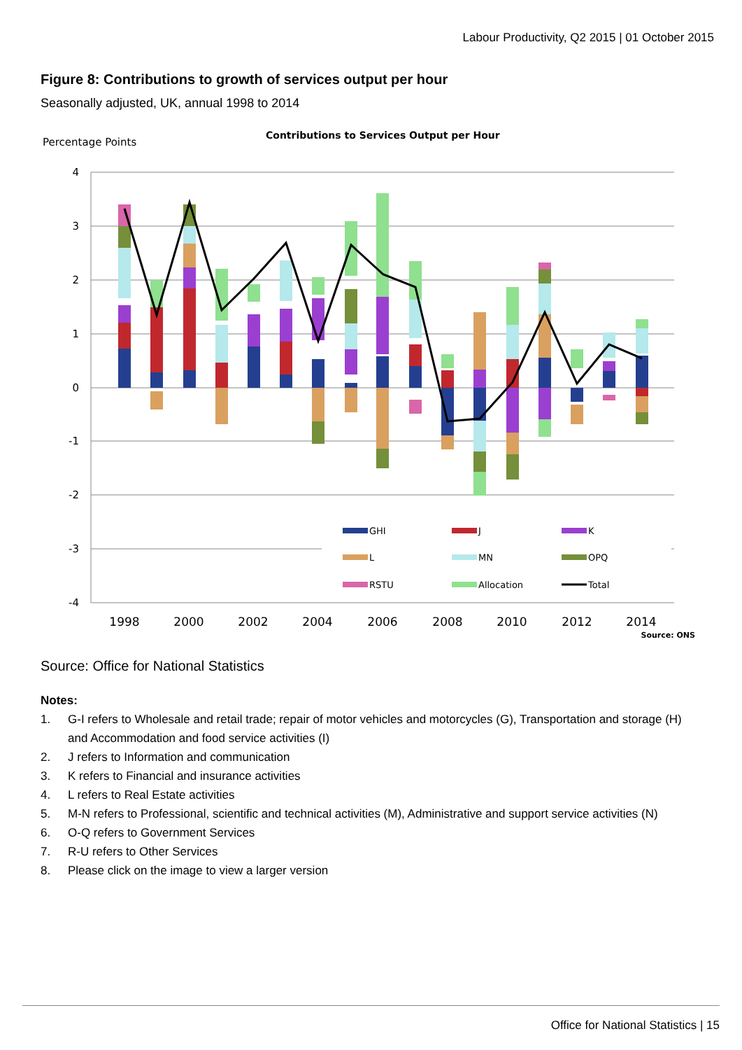Labour Productivity, Q2 2015 | 01 October 2015
Figure 8: Contributions to growth of services output per hour
Seasonally adjusted, UK, annual 1998 to 2014
Percentage Points
Contributions to Services Output per Hour
4
3
2
1
0
-1
-2
-3
-4
1998
2000
2002
2004
2006
2008
2010
2012
2014
Source: ONS
GHI
J
K
L
MN
OPQ
RSTU
Allocation
Total
Source: Office for National Statistics
Notes:
1. G-I refers to Wholesale and retail trade; repair of motor vehicles and motorcycles (G), Transportation and storage (H) and Accommodation and food service activities (I)
2. J refers to Information and communication
3. K refers to Financial and insurance activities
4. L refers to Real Estate activities
5. M-N refers to Professional, scientific and technical activities (M), Administrative and support service activities (N)
6. O-Q refers to Government Services
7. R-U refers to Other Services
8. Please click on the image to view a larger version
Office for National Statistics | 15